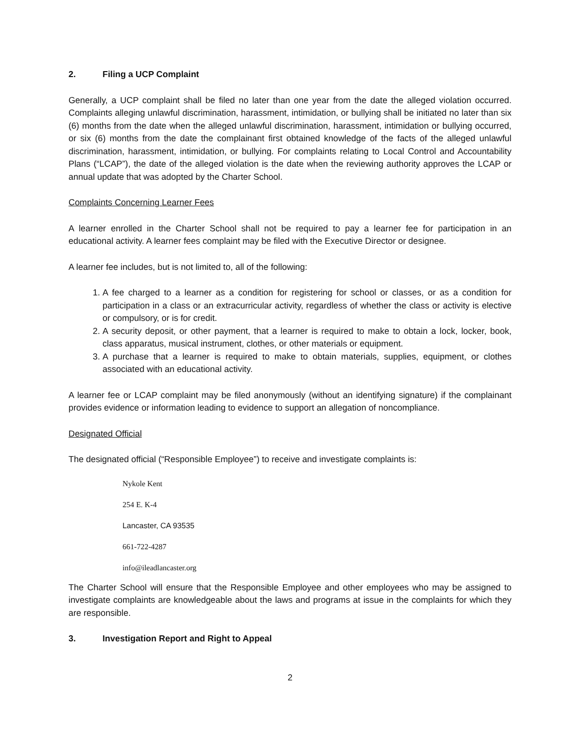2. Filing a UCP Complaint
Generally, a UCP complaint shall be filed no later than one year from the date the alleged violation occurred. Complaints alleging unlawful discrimination, harassment, intimidation, or bullying shall be initiated no later than six (6) months from the date when the alleged unlawful discrimination, harassment, intimidation or bullying occurred, or six (6) months from the date the complainant first obtained knowledge of the facts of the alleged unlawful discrimination, harassment, intimidation, or bullying. For complaints relating to Local Control and Accountability Plans (“LCAP”), the date of the alleged violation is the date when the reviewing authority approves the LCAP or annual update that was adopted by the Charter School.
Complaints Concerning Learner Fees
A learner enrolled in the Charter School shall not be required to pay a learner fee for participation in an educational activity. A learner fees complaint may be filed with the Executive Director or designee.
A learner fee includes, but is not limited to, all of the following:
1. A fee charged to a learner as a condition for registering for school or classes, or as a condition for participation in a class or an extracurricular activity, regardless of whether the class or activity is elective or compulsory, or is for credit.
2. A security deposit, or other payment, that a learner is required to make to obtain a lock, locker, book, class apparatus, musical instrument, clothes, or other materials or equipment.
3. A purchase that a learner is required to make to obtain materials, supplies, equipment, or clothes associated with an educational activity.
A learner fee or LCAP complaint may be filed anonymously (without an identifying signature) if the complainant provides evidence or information leading to evidence to support an allegation of noncompliance.
Designated Official
The designated official (“Responsible Employee”) to receive and investigate complaints is:
Nykole Kent
254 E. K-4
Lancaster, CA 93535
661-722-4287
info@ileadlancaster.org
The Charter School will ensure that the Responsible Employee and other employees who may be assigned to investigate complaints are knowledgeable about the laws and programs at issue in the complaints for which they are responsible.
3. Investigation Report and Right to Appeal
2